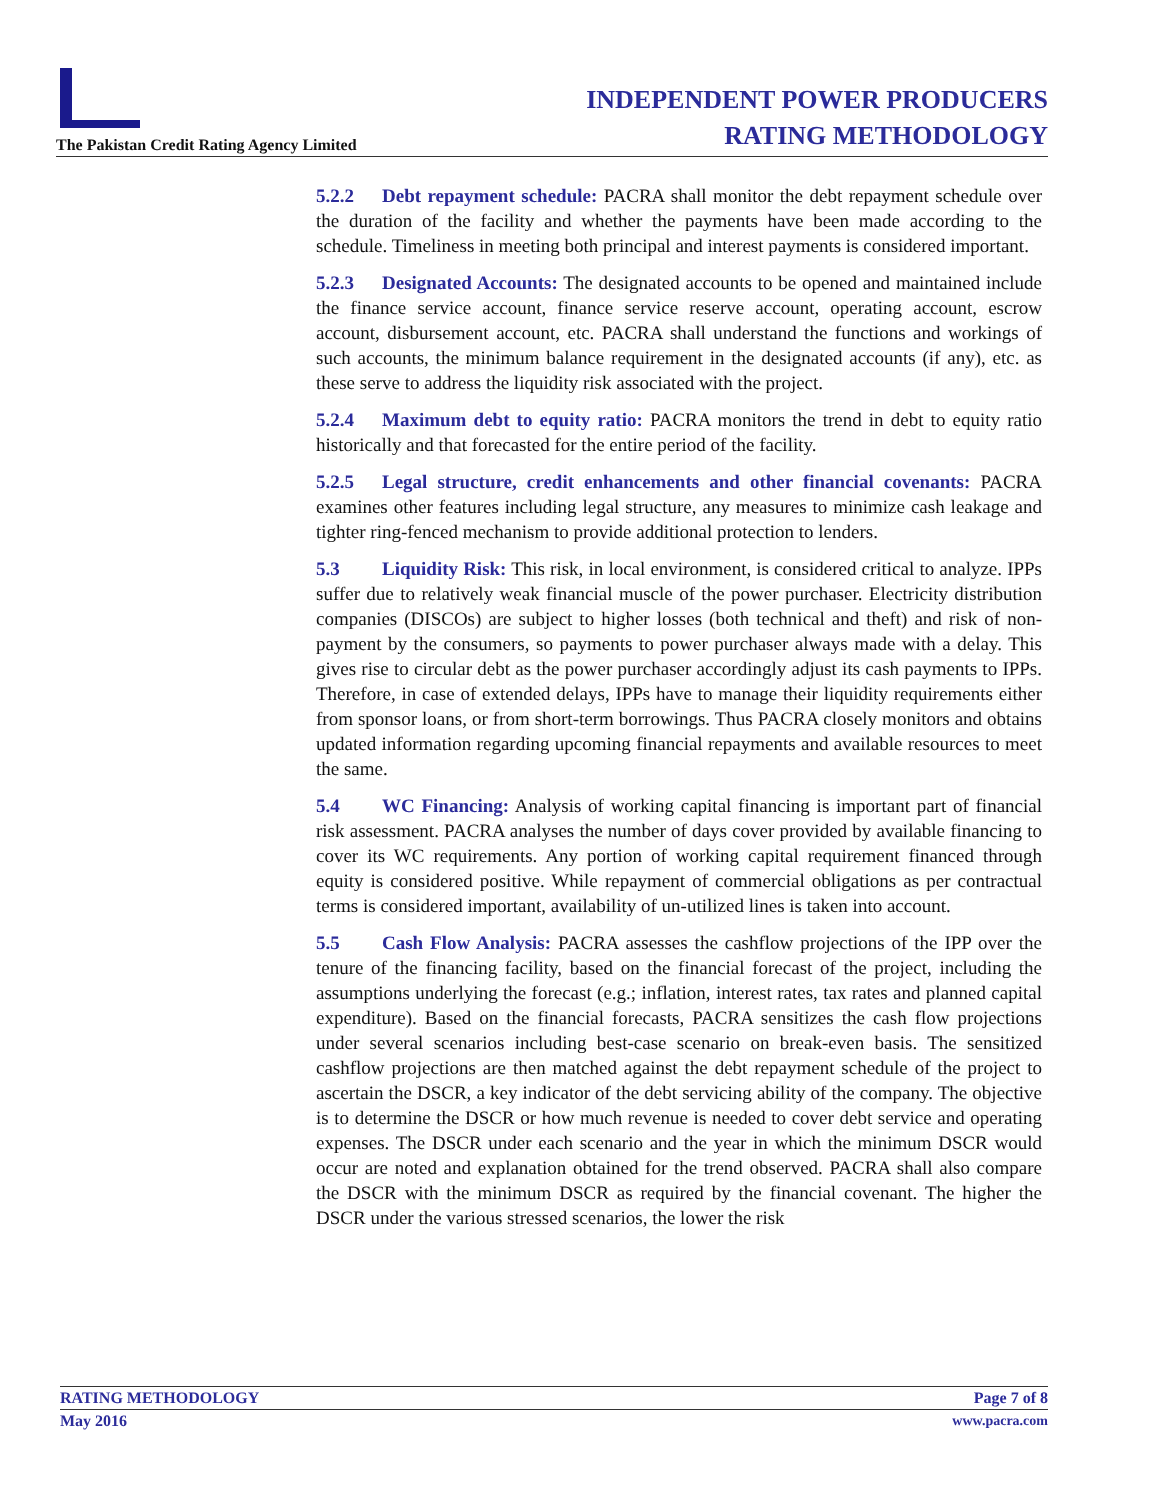The Pakistan Credit Rating Agency Limited
INDEPENDENT POWER PRODUCERS
RATING METHODOLOGY
5.2.2 Debt repayment schedule: PACRA shall monitor the debt repayment schedule over the duration of the facility and whether the payments have been made according to the schedule. Timeliness in meeting both principal and interest payments is considered important.
5.2.3 Designated Accounts: The designated accounts to be opened and maintained include the finance service account, finance service reserve account, operating account, escrow account, disbursement account, etc. PACRA shall understand the functions and workings of such accounts, the minimum balance requirement in the designated accounts (if any), etc. as these serve to address the liquidity risk associated with the project.
5.2.4 Maximum debt to equity ratio: PACRA monitors the trend in debt to equity ratio historically and that forecasted for the entire period of the facility.
5.2.5 Legal structure, credit enhancements and other financial covenants: PACRA examines other features including legal structure, any measures to minimize cash leakage and tighter ring-fenced mechanism to provide additional protection to lenders.
5.3 Liquidity Risk: This risk, in local environment, is considered critical to analyze. IPPs suffer due to relatively weak financial muscle of the power purchaser. Electricity distribution companies (DISCOs) are subject to higher losses (both technical and theft) and risk of non-payment by the consumers, so payments to power purchaser always made with a delay. This gives rise to circular debt as the power purchaser accordingly adjust its cash payments to IPPs. Therefore, in case of extended delays, IPPs have to manage their liquidity requirements either from sponsor loans, or from short-term borrowings. Thus PACRA closely monitors and obtains updated information regarding upcoming financial repayments and available resources to meet the same.
5.4 WC Financing: Analysis of working capital financing is important part of financial risk assessment. PACRA analyses the number of days cover provided by available financing to cover its WC requirements. Any portion of working capital requirement financed through equity is considered positive. While repayment of commercial obligations as per contractual terms is considered important, availability of un-utilized lines is taken into account.
5.5 Cash Flow Analysis: PACRA assesses the cashflow projections of the IPP over the tenure of the financing facility, based on the financial forecast of the project, including the assumptions underlying the forecast (e.g.; inflation, interest rates, tax rates and planned capital expenditure). Based on the financial forecasts, PACRA sensitizes the cash flow projections under several scenarios including best-case scenario on break-even basis. The sensitized cashflow projections are then matched against the debt repayment schedule of the project to ascertain the DSCR, a key indicator of the debt servicing ability of the company. The objective is to determine the DSCR or how much revenue is needed to cover debt service and operating expenses. The DSCR under each scenario and the year in which the minimum DSCR would occur are noted and explanation obtained for the trend observed. PACRA shall also compare the DSCR with the minimum DSCR as required by the financial covenant. The higher the DSCR under the various stressed scenarios, the lower the risk
RATING METHODOLOGY Page 7 of 8
May 2016 www.pacra.com